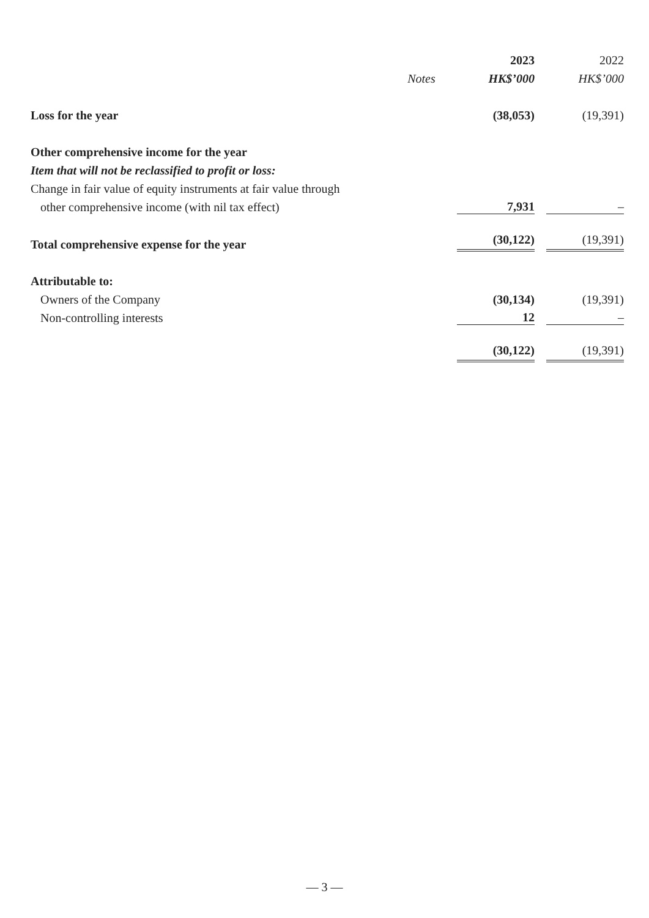| | | 2023 | | 2022 |
| --- | --- | --- | --- | --- |
| | Notes | HK$’000 | | HK$’000 |
| Loss for the year | | (38,053) | | (19,391) |
| Other comprehensive income for the year | | | | |
| Item that will not be reclassified to profit or loss: | | | | |
| Change in fair value of equity instruments at fair value through | | | | |
| other comprehensive income (with nil tax effect) | | 7,931 | | – |
| Total comprehensive expense for the year | | (30,122) | | (19,391) |
| Attributable to: | | | | |
| Owners of the Company | | (30,134) | | (19,391) |
| Non-controlling interests | | 12 | | – |
| | | (30,122) | | (19,391) |
— 3 —